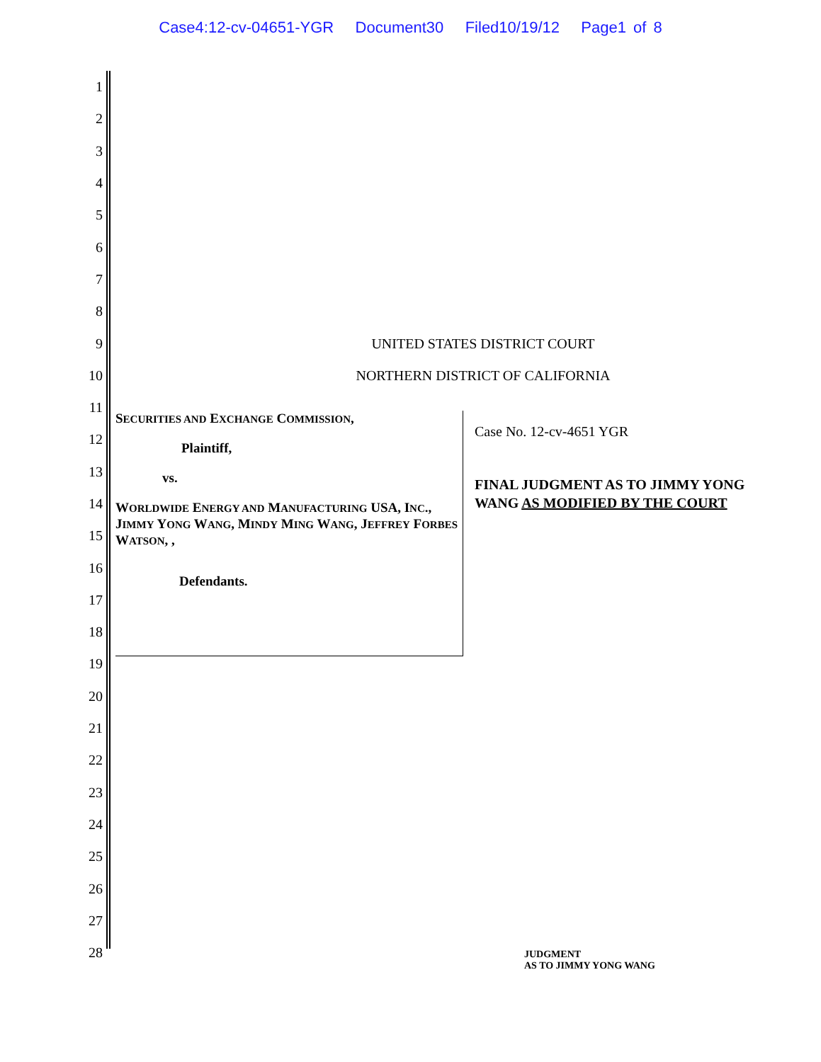Case4:12-cv-04651-YGR Document30 Filed10/19/12 Page1 of 8
1
2
3
4
5
6
7
8
9 UNITED STATES DISTRICT COURT
10 NORTHERN DISTRICT OF CALIFORNIA
11
SECURITIES AND EXCHANGE COMMISSION,
Plaintiff,
vs.
WORLDWIDE ENERGY AND MANUFACTURING USA, INC., JIMMY YONG WANG, MINDY MING WANG, JEFFREY FORBES WATSON, ,
Defendants.
Case No. 12-cv-4651 YGR
FINAL JUDGMENT AS TO JIMMY YONG WANG AS MODIFIED BY THE COURT
12
13
14
15
16
17
18
19
20
21
22
23
24
25
26
27
28
JUDGMENT
AS TO JIMMY YONG WANG